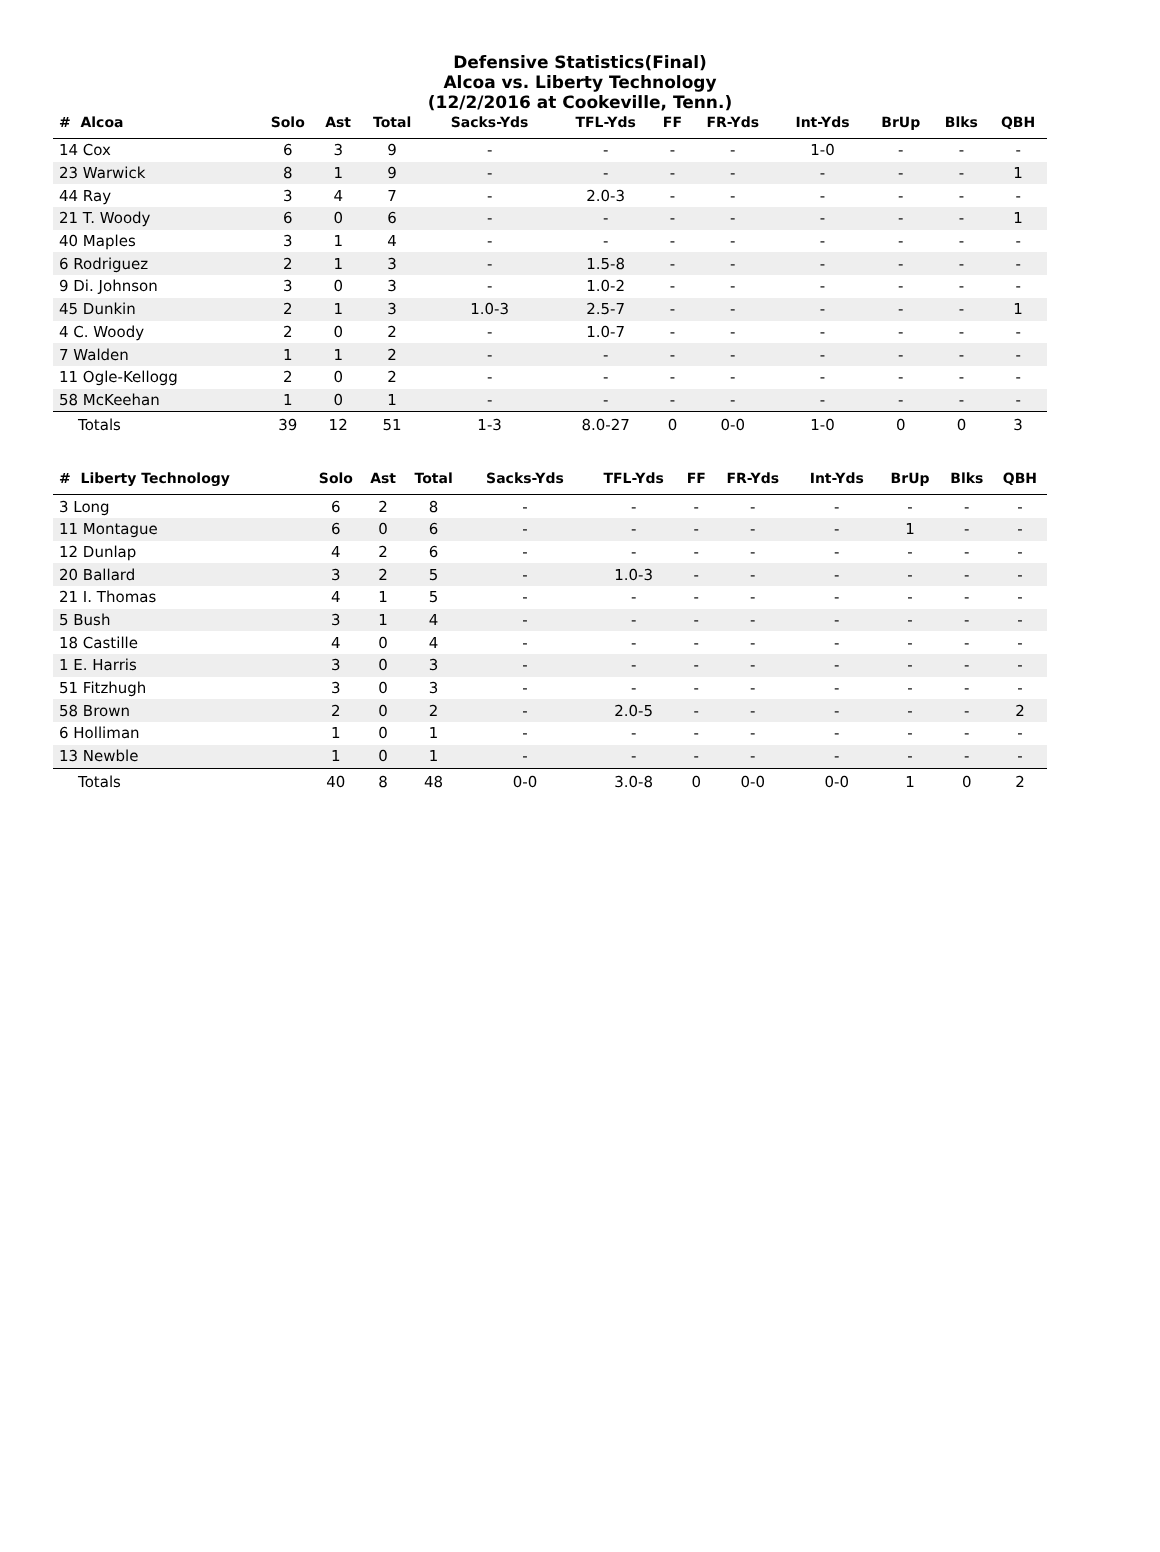Defensive Statistics(Final)
Alcoa vs. Liberty Technology
(12/2/2016 at Cookeville, Tenn.)
| # Alcoa | Solo | Ast | Total | Sacks-Yds | TFL-Yds | FF | FR-Yds | Int-Yds | BrUp | Blks | QBH |
| --- | --- | --- | --- | --- | --- | --- | --- | --- | --- | --- | --- |
| 14 Cox | 6 | 3 | 9 | - | - | - | - | 1-0 | - | - | - |
| 23 Warwick | 8 | 1 | 9 | - | - | - | - | - | - | - | 1 |
| 44 Ray | 3 | 4 | 7 | - | 2.0-3 | - | - | - | - | - | - |
| 21 T. Woody | 6 | 0 | 6 | - | - | - | - | - | - | - | 1 |
| 40 Maples | 3 | 1 | 4 | - | - | - | - | - | - | - | - |
| 6 Rodriguez | 2 | 1 | 3 | - | 1.5-8 | - | - | - | - | - | - |
| 9 Di. Johnson | 3 | 0 | 3 | - | 1.0-2 | - | - | - | - | - | - |
| 45 Dunkin | 2 | 1 | 3 | 1.0-3 | 2.5-7 | - | - | - | - | - | 1 |
| 4 C. Woody | 2 | 0 | 2 | - | 1.0-7 | - | - | - | - | - | - |
| 7 Walden | 1 | 1 | 2 | - | - | - | - | - | - | - | - |
| 11 Ogle-Kellogg | 2 | 0 | 2 | - | - | - | - | - | - | - | - |
| 58 McKeehan | 1 | 0 | 1 | - | - | - | - | - | - | - | - |
| Totals | 39 | 12 | 51 | 1-3 | 8.0-27 | 0 | 0-0 | 1-0 | 0 | 0 | 3 |
| # Liberty Technology | Solo | Ast | Total | Sacks-Yds | TFL-Yds | FF | FR-Yds | Int-Yds | BrUp | Blks | QBH |
| --- | --- | --- | --- | --- | --- | --- | --- | --- | --- | --- | --- |
| 3 Long | 6 | 2 | 8 | - | - | - | - | - | - | - | - |
| 11 Montague | 6 | 0 | 6 | - | - | - | - | - | 1 | - | - |
| 12 Dunlap | 4 | 2 | 6 | - | - | - | - | - | - | - | - |
| 20 Ballard | 3 | 2 | 5 | - | 1.0-3 | - | - | - | - | - | - |
| 21 I. Thomas | 4 | 1 | 5 | - | - | - | - | - | - | - | - |
| 5 Bush | 3 | 1 | 4 | - | - | - | - | - | - | - | - |
| 18 Castille | 4 | 0 | 4 | - | - | - | - | - | - | - | - |
| 1 E. Harris | 3 | 0 | 3 | - | - | - | - | - | - | - | - |
| 51 Fitzhugh | 3 | 0 | 3 | - | - | - | - | - | - | - | - |
| 58 Brown | 2 | 0 | 2 | - | 2.0-5 | - | - | - | - | - | 2 |
| 6 Holliman | 1 | 0 | 1 | - | - | - | - | - | - | - | - |
| 13 Newble | 1 | 0 | 1 | - | - | - | - | - | - | - | - |
| Totals | 40 | 8 | 48 | 0-0 | 3.0-8 | 0 | 0-0 | 0-0 | 1 | 0 | 2 |